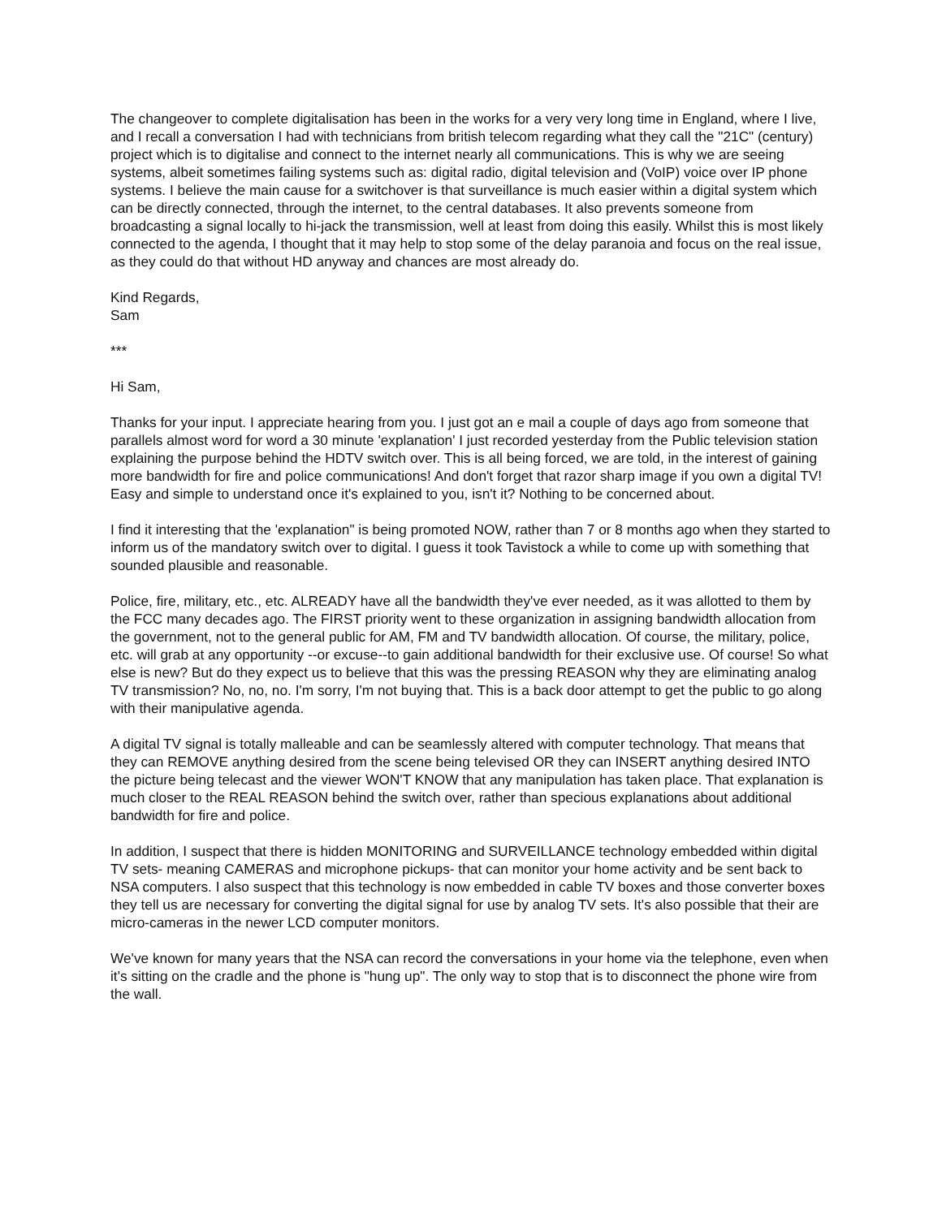The changeover to complete digitalisation has been in the works for a very very long time in England, where I live, and I recall a conversation I had with technicians from british telecom regarding what they call the "21C" (century) project which is to digitalise and connect to the internet nearly all communications. This is why we are seeing systems, albeit sometimes failing systems such as: digital radio, digital television and (VoIP) voice over IP phone systems. I believe the main cause for a switchover is that surveillance is much easier within a digital system which can be directly connected, through the internet, to the central databases. It also prevents someone from broadcasting a signal locally to hi-jack the transmission, well at least from doing this easily. Whilst this is most likely connected to the agenda, I thought that it may help to stop some of the delay paranoia and focus on the real issue, as they could do that without HD anyway and chances are most already do.
Kind Regards,
Sam
***
Hi Sam,
Thanks for your input. I appreciate hearing from you. I just got an e mail a couple of days ago from someone that parallels almost word for word a 30 minute 'explanation' I just recorded yesterday from the Public television station explaining the purpose behind the HDTV switch over. This is all being forced, we are told, in the interest of gaining more bandwidth for fire and police communications! And don't forget that razor sharp image if you own a digital TV! Easy and simple to understand once it's explained to you, isn't it? Nothing to be concerned about.
I find it interesting that the 'explanation" is being promoted NOW, rather than 7 or 8 months ago when they started to inform us of the mandatory switch over to digital. I guess it took Tavistock a while to come up with something that sounded plausible and reasonable.
Police, fire, military, etc., etc. ALREADY have all the bandwidth they've ever needed, as it was allotted to them by the FCC many decades ago. The FIRST priority went to these organization in assigning bandwidth allocation from the government, not to the general public for AM, FM and TV bandwidth allocation. Of course, the military, police, etc. will grab at any opportunity --or excuse--to gain additional bandwidth for their exclusive use. Of course! So what else is new? But do they expect us to believe that this was the pressing REASON why they are eliminating analog TV transmission? No, no, no. I'm sorry, I'm not buying that. This is a back door attempt to get the public to go along with their manipulative agenda.
A digital TV signal is totally malleable and can be seamlessly altered with computer technology. That means that they can REMOVE anything desired from the scene being televised OR they can INSERT anything desired INTO the picture being telecast and the viewer WON'T KNOW that any manipulation has taken place. That explanation is much closer to the REAL REASON behind the switch over, rather than specious explanations about additional bandwidth for fire and police.
In addition, I suspect that there is hidden MONITORING and SURVEILLANCE technology embedded within digital TV sets- meaning CAMERAS and microphone pickups- that can monitor your home activity and be sent back to NSA computers. I also suspect that this technology is now embedded in cable TV boxes and those converter boxes they tell us are necessary for converting the digital signal for use by analog TV sets. It's also possible that their are micro-cameras in the newer LCD computer monitors.
We've known for many years that the NSA can record the conversations in your home via the telephone, even when it's sitting on the cradle and the phone is "hung up". The only way to stop that is to disconnect the phone wire from the wall.